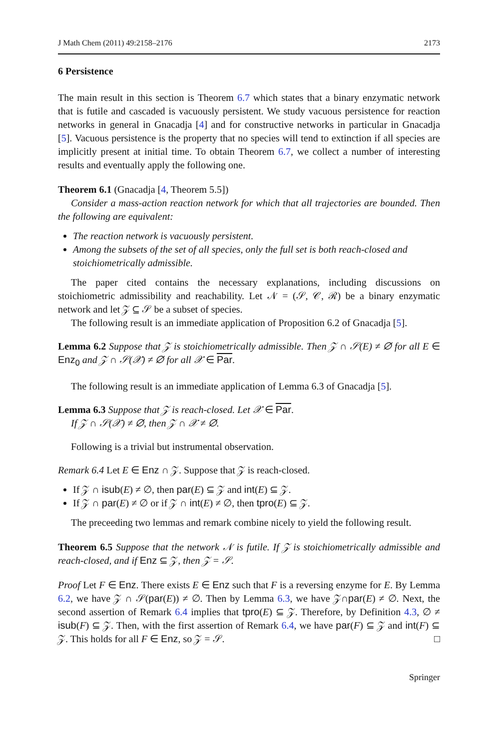J Math Chem (2011) 49:2158–2176 2173
6 Persistence
The main result in this section is Theorem 6.7 which states that a binary enzymatic network that is futile and cascaded is vacuously persistent. We study vacuous persistence for reaction networks in general in Gnacadja [4] and for constructive networks in particular in Gnacadja [5]. Vacuous persistence is the property that no species will tend to extinction if all species are implicitly present at initial time. To obtain Theorem 6.7, we collect a number of interesting results and eventually apply the following one.
Theorem 6.1 (Gnacadja [4, Theorem 5.5])
Consider a mass-action reaction network for which that all trajectories are bounded. Then the following are equivalent:
The reaction network is vacuously persistent.
Among the subsets of the set of all species, only the full set is both reach-closed and stoichiometrically admissible.
The paper cited contains the necessary explanations, including discussions on stoichiometric admissibility and reachability. Let 𝒩 = (𝒮, 𝒞, ℛ) be a binary enzymatic network and let 𝒵 ⊆ 𝒮 be a subset of species.
The following result is an immediate application of Proposition 6.2 of Gnacadja [5].
Lemma 6.2 Suppose that 𝒵 is stoichiometrically admissible. Then 𝒵 ∩ 𝒮(E) ≠ ∅ for all E ∈ Enz<sub>0</sub> and 𝒵 ∩ 𝒮(𝒳) ≠ ∅ for all 𝒳 ∈ Par.
The following result is an immediate application of Lemma 6.3 of Gnacadja [5].
Lemma 6.3 Suppose that 𝒵 is reach-closed. Let 𝒳 ∈ Par.
If 𝒵 ∩ 𝒮(𝒳) ≠ ∅, then 𝒵 ∩ 𝒳 ≠ ∅.
Following is a trivial but instrumental observation.
Remark 6.4 Let E ∈ Enz ∩ 𝒵. Suppose that 𝒵 is reach-closed.
If 𝒵 ∩ isub(E) ≠ ∅, then par(E) ⊆ 𝒵 and int(E) ⊆ 𝒵.
If 𝒵 ∩ par(E) ≠ ∅ or if 𝒵 ∩ int(E) ≠ ∅, then tpro(E) ⊆ 𝒵.
The preceeding two lemmas and remark combine nicely to yield the following result.
Theorem 6.5 Suppose that the network 𝒩 is futile. If 𝒵 is stoichiometrically admissible and reach-closed, and if Enz ⊆ 𝒵, then 𝒵 = 𝒮.
Proof Let F ∈ Enz. There exists E ∈ Enz such that F is a reversing enzyme for E. By Lemma 6.2, we have 𝒵 ∩ 𝒮(par(E)) ≠ ∅. Then by Lemma 6.3, we have 𝒵∩par(E) ≠ ∅. Next, the second assertion of Remark 6.4 implies that tpro(E) ⊆ 𝒵. Therefore, by Definition 4.3, ∅ ≠ isub(F) ⊆ 𝒵. Then, with the first assertion of Remark 6.4, we have par(F) ⊆ 𝒵 and int(F) ⊆ 𝒵. This holds for all F ∈ Enz, so 𝒵 = 𝒮. □
Springer